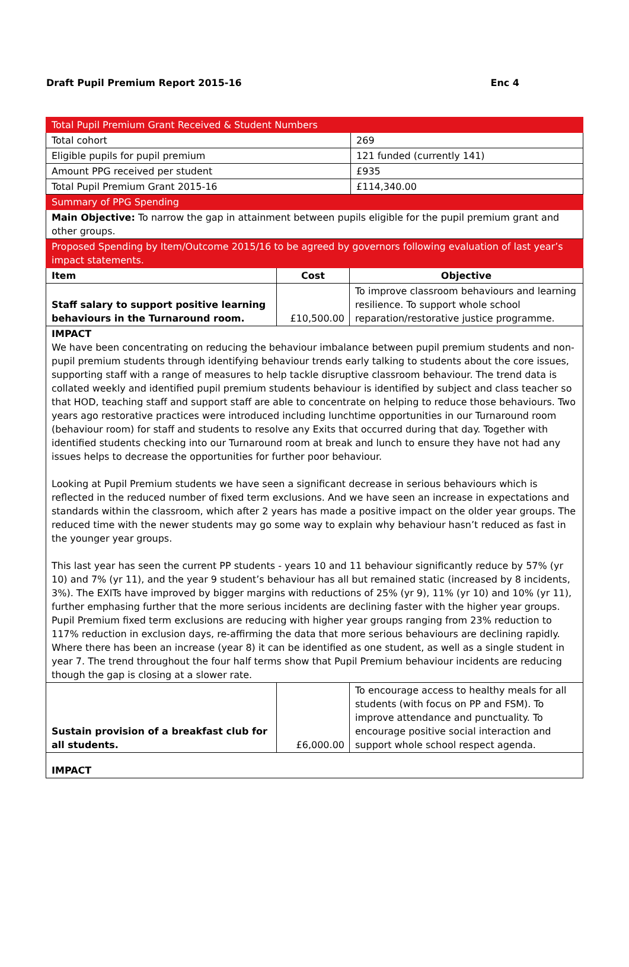Draft Pupil Premium Report 2015-16 Enc 4
| Total Pupil Premium Grant Received & Student Numbers | | | |
| Total cohort | | | 269 |
| Eligible pupils for pupil premium | | | 121 funded (currently 141) |
| Amount PPG received per student | | | £935 |
| Total Pupil Premium Grant 2015-16 | | | £114,340.00 |
| Summary of PPG Spending | | | |
| Main Objective: To narrow the gap in attainment between pupils eligible for the pupil premium grant and other groups. | | | |
| Proposed Spending by Item/Outcome 2015/16 to be agreed by governors following evaluation of last year’s impact statements. | | | |
| Item | Cost | Objective | |
| Staff salary to support positive learning behaviours in the Turnaround room. | £10,500.00 | To improve classroom behaviours and learning resilience. To support whole school reparation/restorative justice programme. | |
| IMPACT We have been concentrating on reducing the behaviour imbalance between pupil premium students and non-pupil premium students through identifying behaviour trends early talking to students about the core issues, supporting staff with a range of measures to help tackle disruptive classroom behaviour. The trend data is collated weekly and identified pupil premium students behaviour is identified by subject and class teacher so that HOD, teaching staff and support staff are able to concentrate on helping to reduce those behaviours. Two years ago restorative practices were introduced including lunchtime opportunities in our Turnaround room (behaviour room) for staff and students to resolve any Exits that occurred during that day. Together with identified students checking into our Turnaround room at break and lunch to ensure they have not had any issues helps to decrease the opportunities for further poor behaviour. Looking at Pupil Premium students we have seen a significant decrease in serious behaviours which is reflected in the reduced number of fixed term exclusions. And we have seen an increase in expectations and standards within the classroom, which after 2 years has made a positive impact on the older year groups. The reduced time with the newer students may go some way to explain why behaviour hasn’t reduced as fast in the younger year groups. This last year has seen the current PP students - years 10 and 11 behaviour significantly reduce by 57% (yr 10) and 7% (yr 11), and the year 9 student’s behaviour has all but remained static (increased by 8 incidents, 3%). The EXITs have improved by bigger margins with reductions of 25% (yr 9), 11% (yr 10) and 10% (yr 11), further emphasing further that the more serious incidents are declining faster with the higher year groups. Pupil Premium fixed term exclusions are reducing with higher year groups ranging from 23% reduction to 117% reduction in exclusion days, re-affirming the data that more serious behaviours are declining rapidly. Where there has been an increase (year 8) it can be identified as one student, as well as a single student in year 7. The trend throughout the four half terms show that Pupil Premium behaviour incidents are reducing though the gap is closing at a slower rate. | | | |
| Sustain provision of a breakfast club for all students. | £6,000.00 | To encourage access to healthy meals for all students (with focus on PP and FSM). To improve attendance and punctuality. To encourage positive social interaction and support whole school respect agenda. | |
| IMPACT | | | |